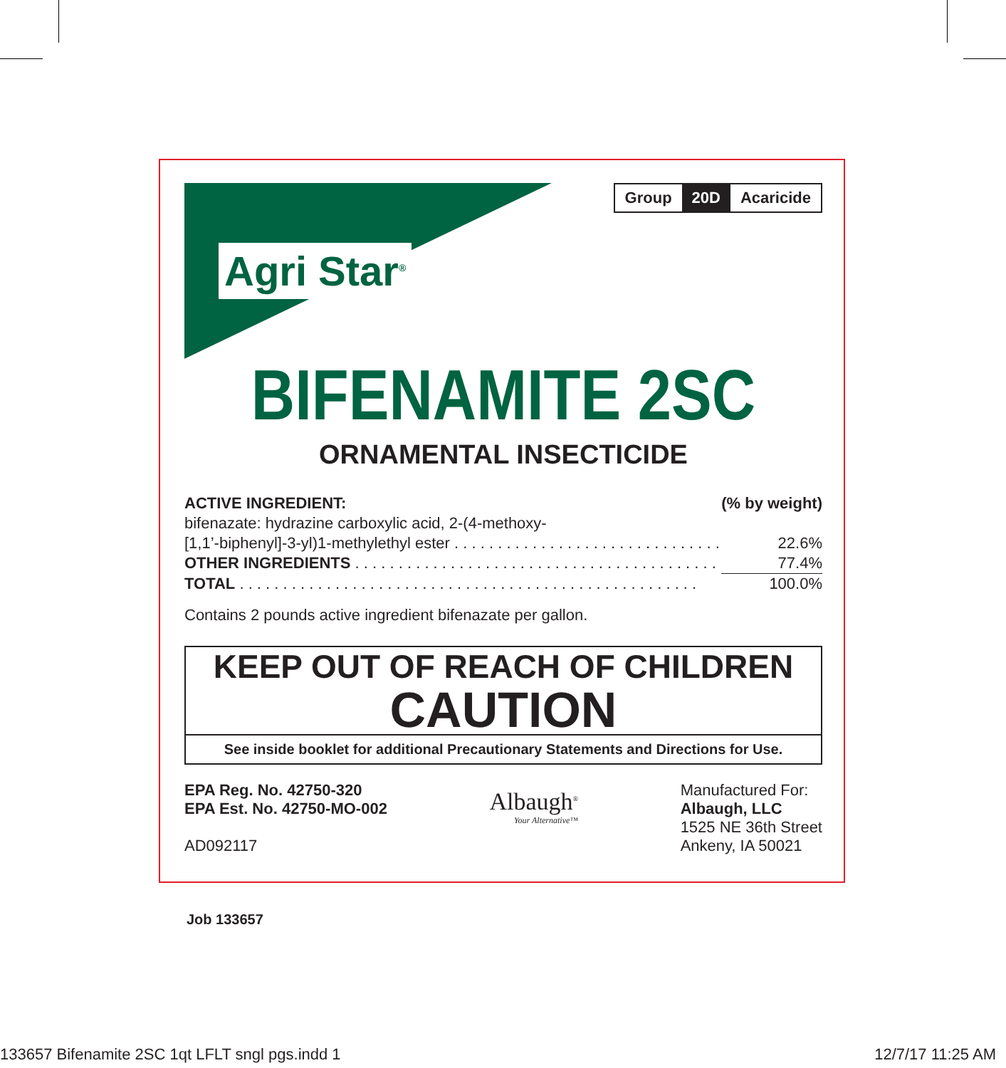Agri Star<sup>®</sup>
Group 20D Acaricide
BIFENAMITE 2SC
ORNAMENTAL INSECTICIDE
| ACTIVE INGREDIENT: | (% by weight) |
| bifenazate: hydrazine carboxylic acid, 2-(4-methoxy- | |
| [1,1’-biphenyl]-3-yl)1-methylethyl ester . . . . . . . . . . . . . . . . . . . . . . . . . . . . . . . | 22.6% |
| OTHER INGREDIENTS . . . . . . . . . . . . . . . . . . . . . . . . . . . . . . . . . . . . . . . . . . | 77.4% |
| TOTAL . . . . . . . . . . . . . . . . . . . . . . . . . . . . . . . . . . . . . . . . . . . . . . . . . . . . . | 100.0% |
Contains 2 pounds active ingredient bifenazate per gallon.
KEEP OUT OF REACH OF CHILDREN
CAUTION
See inside booklet for additional Precautionary Statements and Directions for Use.
EPA Reg. No. 42750-320
EPA Est. No. 42750-MO-002
AD092117
Albaugh<sup>®</sup>
Your Alternative™
Manufactured For:
Albaugh, LLC
1525 NE 36th Street
Ankeny, IA 50021
Job 133657
133657 Bifenamite 2SC 1qt LFLT sngl pgs.indd 1 12/7/17 11:25 AM